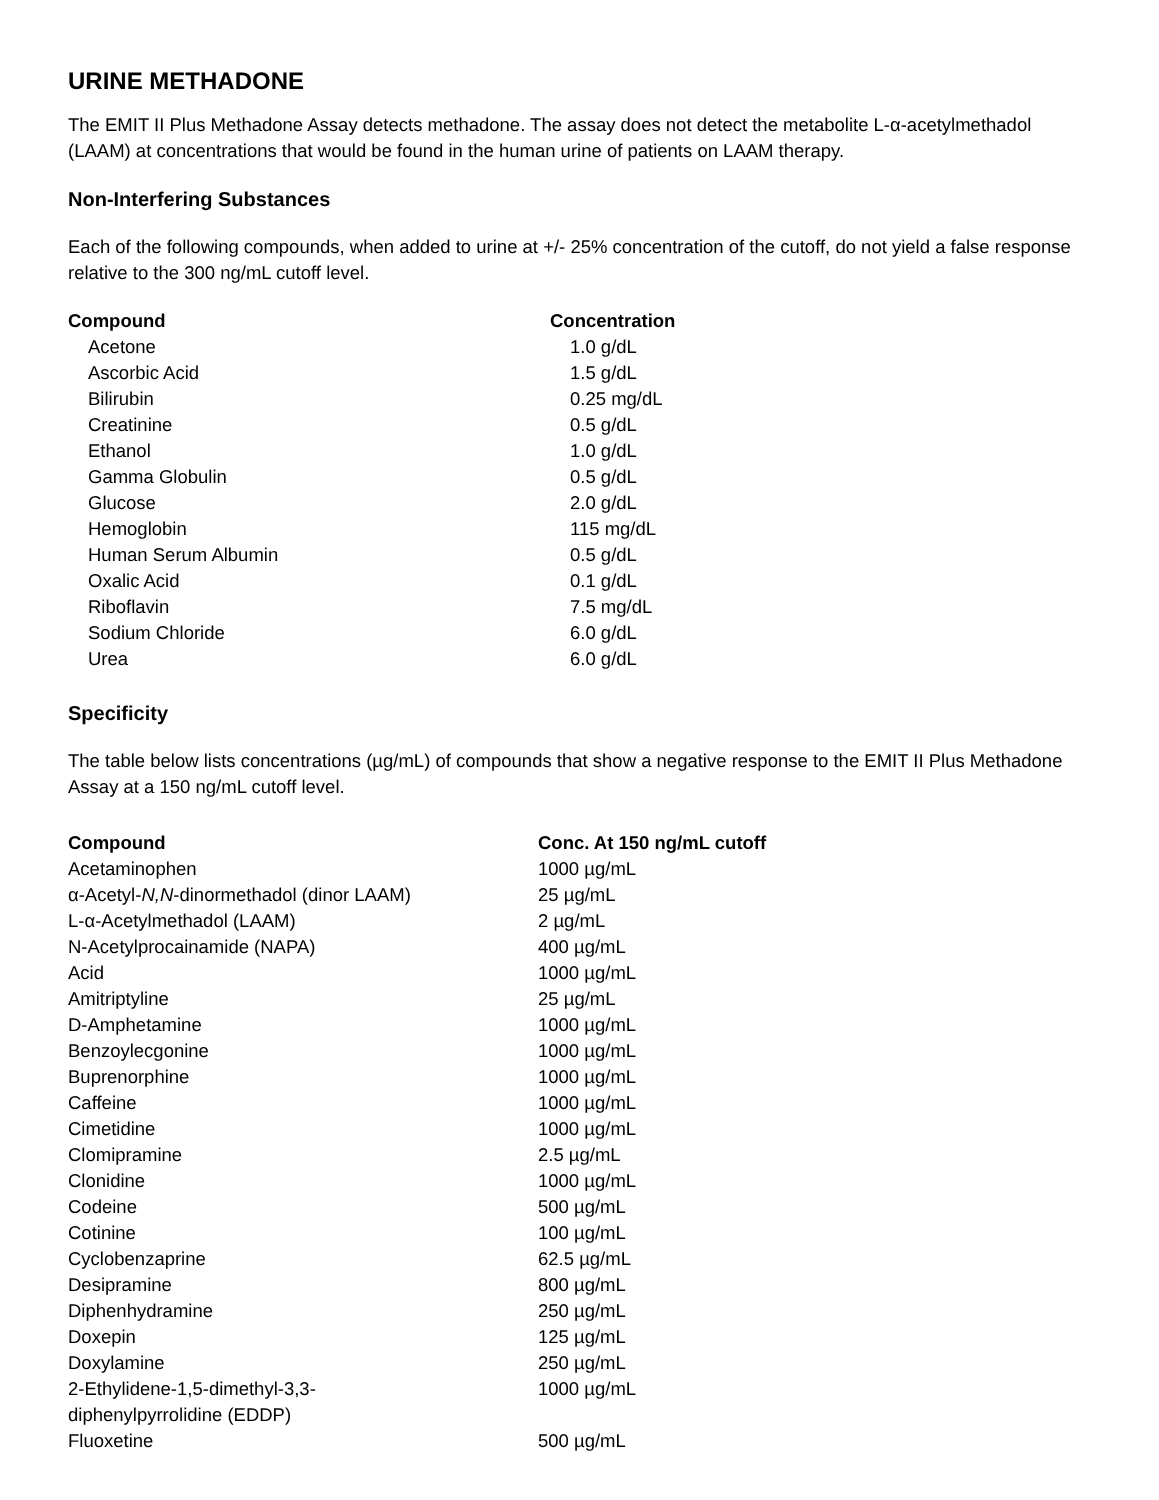URINE METHADONE
The EMIT II Plus Methadone Assay detects methadone. The assay does not detect the metabolite L-α-acetylmethadol (LAAM) at concentrations that would be found in the human urine of patients on LAAM therapy.
Non-Interfering Substances
Each of the following compounds, when added to urine at +/- 25% concentration of the cutoff, do not yield a false response relative to the 300 ng/mL cutoff level.
| Compound | Concentration |
| --- | --- |
| Acetone | 1.0 g/dL |
| Ascorbic Acid | 1.5 g/dL |
| Bilirubin | 0.25 mg/dL |
| Creatinine | 0.5 g/dL |
| Ethanol | 1.0 g/dL |
| Gamma Globulin | 0.5 g/dL |
| Glucose | 2.0 g/dL |
| Hemoglobin | 115 mg/dL |
| Human Serum Albumin | 0.5 g/dL |
| Oxalic Acid | 0.1 g/dL |
| Riboflavin | 7.5 mg/dL |
| Sodium Chloride | 6.0 g/dL |
| Urea | 6.0 g/dL |
Specificity
The table below lists concentrations (µg/mL) of compounds that show a negative response to the EMIT II Plus Methadone Assay at a 150 ng/mL cutoff level.
| Compound | Conc. At 150 ng/mL cutoff |
| --- | --- |
| Acetaminophen | 1000 µg/mL |
| α-Acetyl- N,N -dinormethadol (dinor LAAM) | 25 µg/mL |
| L-α-Acetylmethadol (LAAM) | 2 µg/mL |
| N-Acetylprocainamide (NAPA) | 400 µg/mL |
| Acid | 1000 µg/mL |
| Amitriptyline | 25 µg/mL |
| D-Amphetamine | 1000 µg/mL |
| Benzoylecgonine | 1000 µg/mL |
| Buprenorphine | 1000 µg/mL |
| Caffeine | 1000 µg/mL |
| Cimetidine | 1000 µg/mL |
| Clomipramine | 2.5 µg/mL |
| Clonidine | 1000 µg/mL |
| Codeine | 500 µg/mL |
| Cotinine | 100 µg/mL |
| Cyclobenzaprine | 62.5 µg/mL |
| Desipramine | 800 µg/mL |
| Diphenhydramine | 250 µg/mL |
| Doxepin | 125 µg/mL |
| Doxylamine | 250 µg/mL |
| 2-Ethylidene-1,5-dimethyl-3,3- diphenylpyrrolidine (EDDP) | 1000 µg/mL |
| Fluoxetine | 500 µg/mL |